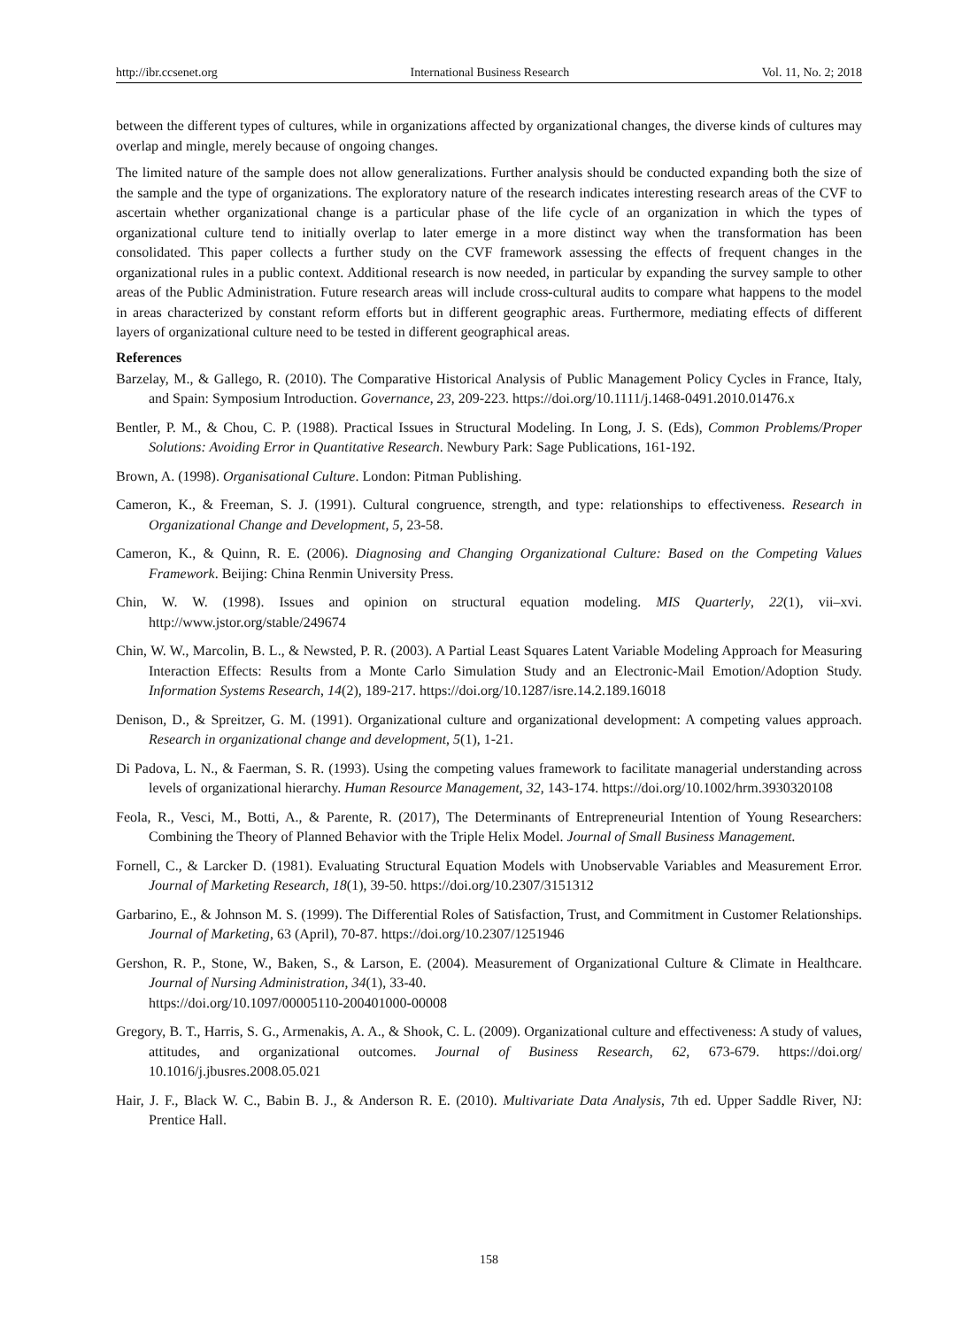http://ibr.ccsenet.org International Business Research Vol. 11, No. 2; 2018
between the different types of cultures, while in organizations affected by organizational changes, the diverse kinds of cultures may overlap and mingle, merely because of ongoing changes.
The limited nature of the sample does not allow generalizations. Further analysis should be conducted expanding both the size of the sample and the type of organizations. The exploratory nature of the research indicates interesting research areas of the CVF to ascertain whether organizational change is a particular phase of the life cycle of an organization in which the types of organizational culture tend to initially overlap to later emerge in a more distinct way when the transformation has been consolidated. This paper collects a further study on the CVF framework assessing the effects of frequent changes in the organizational rules in a public context. Additional research is now needed, in particular by expanding the survey sample to other areas of the Public Administration. Future research areas will include cross-cultural audits to compare what happens to the model in areas characterized by constant reform efforts but in different geographic areas. Furthermore, mediating effects of different layers of organizational culture need to be tested in different geographical areas.
References
Barzelay, M., & Gallego, R. (2010). The Comparative Historical Analysis of Public Management Policy Cycles in France, Italy, and Spain: Symposium Introduction. Governance, 23, 209-223. https://doi.org/10.1111/j.1468-0491.2010.01476.x
Bentler, P. M., & Chou, C. P. (1988). Practical Issues in Structural Modeling. In Long, J. S. (Eds), Common Problems/Proper Solutions: Avoiding Error in Quantitative Research. Newbury Park: Sage Publications, 161-192.
Brown, A. (1998). Organisational Culture. London: Pitman Publishing.
Cameron, K., & Freeman, S. J. (1991). Cultural congruence, strength, and type: relationships to effectiveness. Research in Organizational Change and Development, 5, 23-58.
Cameron, K., & Quinn, R. E. (2006). Diagnosing and Changing Organizational Culture: Based on the Competing Values Framework. Beijing: China Renmin University Press.
Chin, W. W. (1998). Issues and opinion on structural equation modeling. MIS Quarterly, 22(1), vii–xvi. http://www.jstor.org/stable/249674
Chin, W. W., Marcolin, B. L., & Newsted, P. R. (2003). A Partial Least Squares Latent Variable Modeling Approach for Measuring Interaction Effects: Results from a Monte Carlo Simulation Study and an Electronic-Mail Emotion/Adoption Study. Information Systems Research, 14(2), 189-217. https://doi.org/10.1287/isre.14.2.189.16018
Denison, D., & Spreitzer, G. M. (1991). Organizational culture and organizational development: A competing values approach. Research in organizational change and development, 5(1), 1-21.
Di Padova, L. N., & Faerman, S. R. (1993). Using the competing values framework to facilitate managerial understanding across levels of organizational hierarchy. Human Resource Management, 32, 143-174. https://doi.org/10.1002/hrm.3930320108
Feola, R., Vesci, M., Botti, A., & Parente, R. (2017), The Determinants of Entrepreneurial Intention of Young Researchers: Combining the Theory of Planned Behavior with the Triple Helix Model. Journal of Small Business Management.
Fornell, C., & Larcker D. (1981). Evaluating Structural Equation Models with Unobservable Variables and Measurement Error. Journal of Marketing Research, 18(1), 39-50. https://doi.org/10.2307/3151312
Garbarino, E., & Johnson M. S. (1999). The Differential Roles of Satisfaction, Trust, and Commitment in Customer Relationships. Journal of Marketing, 63 (April), 70-87. https://doi.org/10.2307/1251946
Gershon, R. P., Stone, W., Baken, S., & Larson, E. (2004). Measurement of Organizational Culture & Climate in Healthcare. Journal of Nursing Administration, 34(1), 33-40.
https://doi.org/10.1097/00005110-200401000-00008
Gregory, B. T., Harris, S. G., Armenakis, A. A., & Shook, C. L. (2009). Organizational culture and effectiveness: A study of values, attitudes, and organizational outcomes. Journal of Business Research, 62, 673-679. https://doi.org/ 10.1016/j.jbusres.2008.05.021
Hair, J. F., Black W. C., Babin B. J., & Anderson R. E. (2010). Multivariate Data Analysis, 7th ed. Upper Saddle River, NJ: Prentice Hall.
158